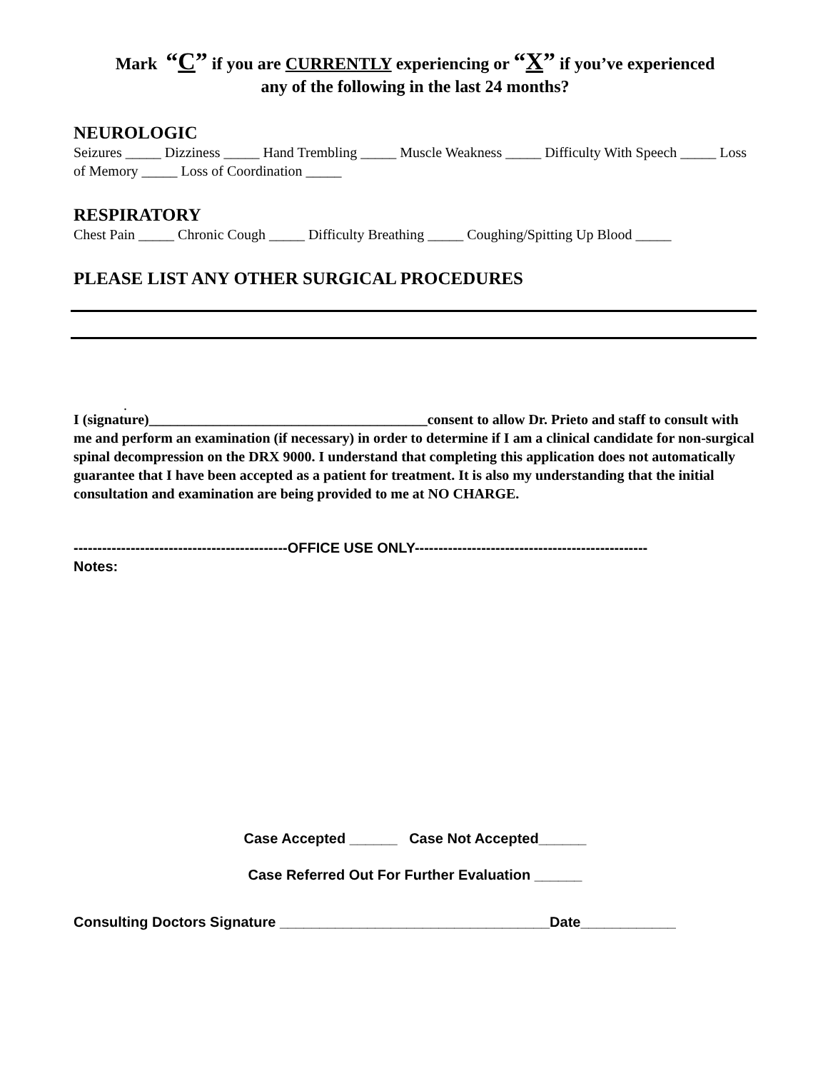Mark “C” if you are CURRENTLY experiencing or “X” if you’ve experienced
any of the following in the last 24 months?
NEUROLOGIC
Seizures _____ Dizziness _____ Hand Trembling _____ Muscle Weakness _____ Difficulty With Speech _____ Loss of Memory _____ Loss of Coordination _____
RESPIRATORY
Chest Pain _____ Chronic Cough _____ Difficulty Breathing _____ Coughing/Spitting Up Blood _____
PLEASE LIST ANY OTHER SURGICAL PROCEDURES
.
I (signature)_______________________________________consent to allow Dr. Prieto and staff to consult with me and perform an examination (if necessary) in order to determine if I am a clinical candidate for non-surgical spinal decompression on the DRX 9000. I understand that completing this application does not automatically guarantee that I have been accepted as a patient for treatment. It is also my understanding that the initial consultation and examination are being provided to me at NO CHARGE.
---------------------------------------------OFFICE USE ONLY-------------------------------------------------
Notes:
Case Accepted ______ Case Not Accepted______
Case Referred Out For Further Evaluation ______
Consulting Doctors Signature __________________________________Date____________